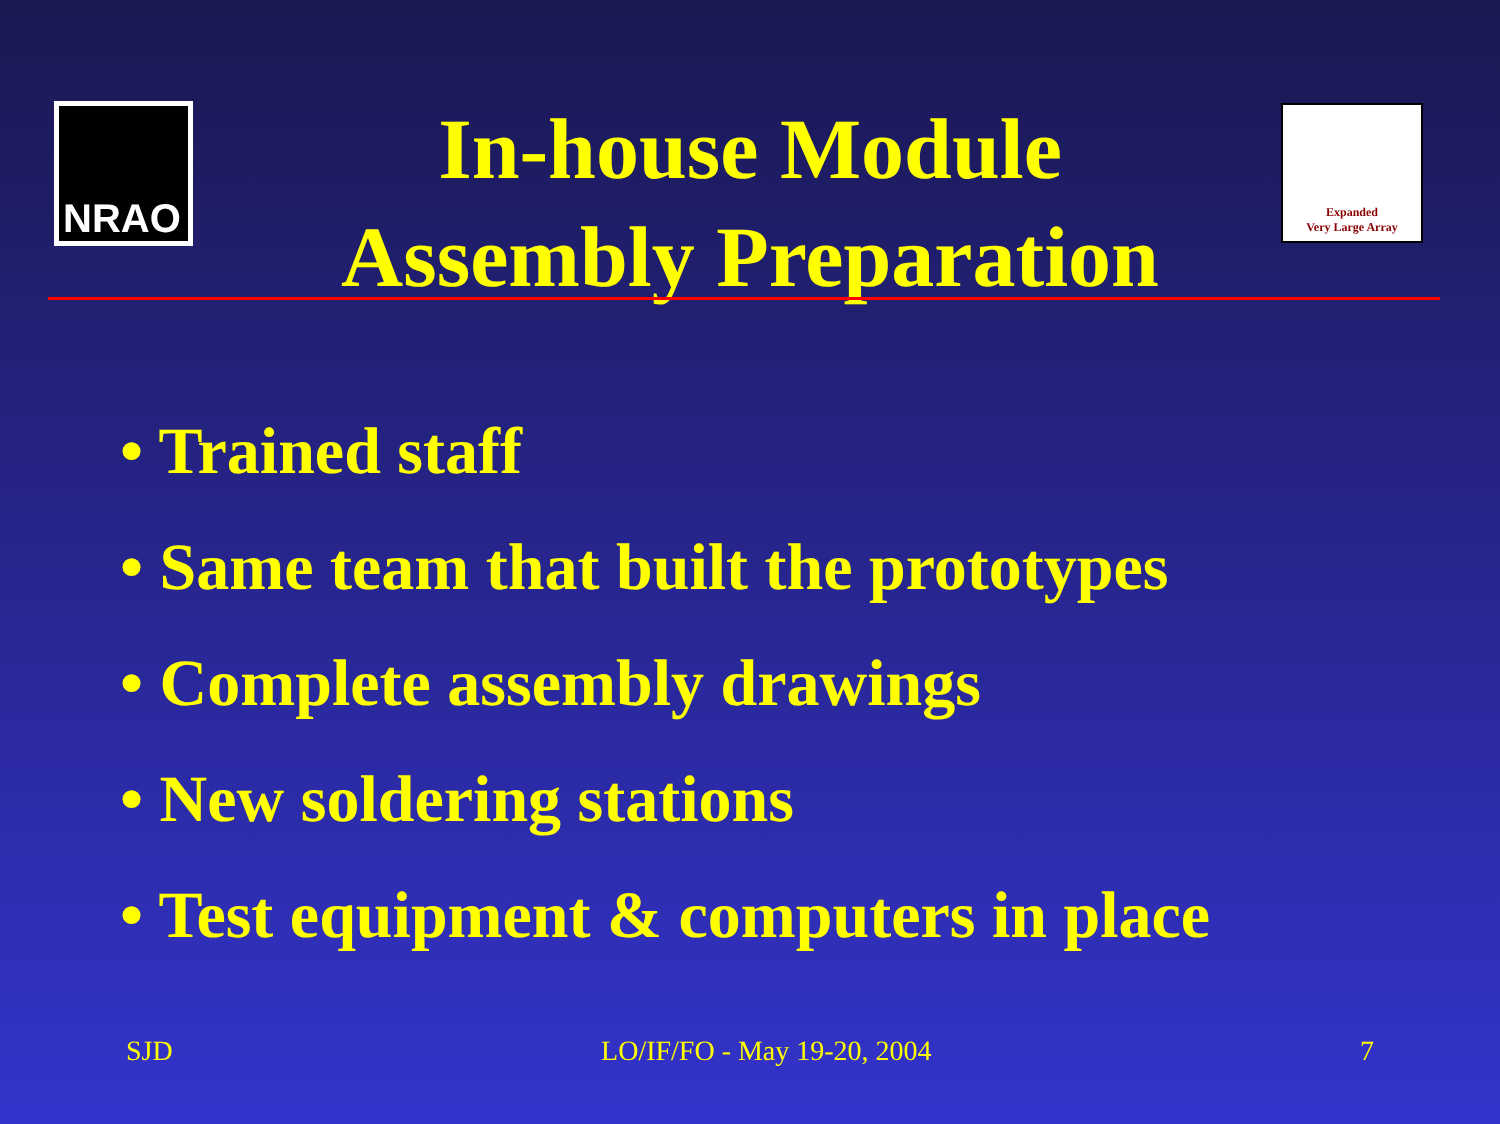NRAO
Expanded
Very Large Array
In-house Module
Assembly Preparation
• Trained staff
• Same team that built the prototypes
• Complete assembly drawings
• New soldering stations
• Test equipment & computers in place
SJD LO/IF/FO - May 19-20, 2004 7